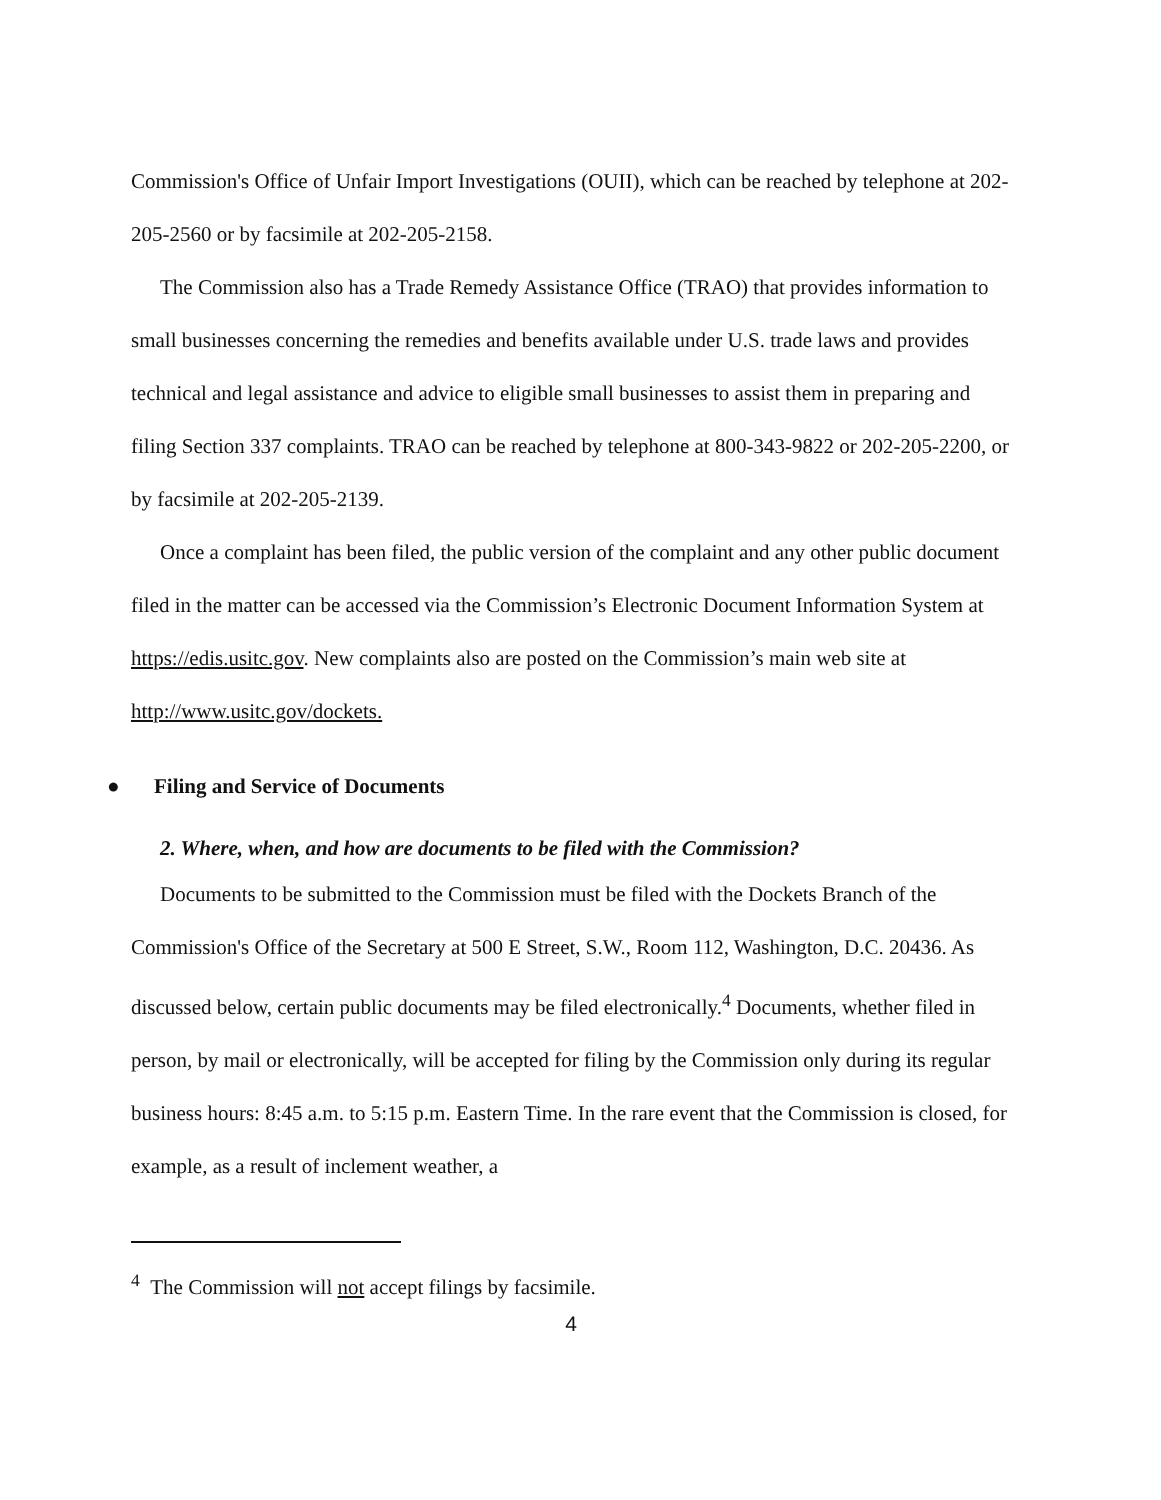Commission's Office of Unfair Import Investigations (OUII), which can be reached by telephone at 202-205-2560 or by facsimile at 202-205-2158.
The Commission also has a Trade Remedy Assistance Office (TRAO) that provides information to small businesses concerning the remedies and benefits available under U.S. trade laws and provides technical and legal assistance and advice to eligible small businesses to assist them in preparing and filing Section 337 complaints. TRAO can be reached by telephone at 800-343-9822 or 202-205-2200, or by facsimile at 202-205-2139.
Once a complaint has been filed, the public version of the complaint and any other public document filed in the matter can be accessed via the Commission’s Electronic Document Information System at https://edis.usitc.gov. New complaints also are posted on the Commission’s main web site at http://www.usitc.gov/dockets.
● Filing and Service of Documents
2. Where, when, and how are documents to be filed with the Commission?
Documents to be submitted to the Commission must be filed with the Dockets Branch of the Commission's Office of the Secretary at 500 E Street, S.W., Room 112, Washington, D.C. 20436. As discussed below, certain public documents may be filed electronically.<sup>4</sup> Documents, whether filed in person, by mail or electronically, will be accepted for filing by the Commission only during its regular business hours: 8:45 a.m. to 5:15 p.m. Eastern Time. In the rare event that the Commission is closed, for example, as a result of inclement weather, a
<sup>4</sup> The Commission will not accept filings by facsimile.
4